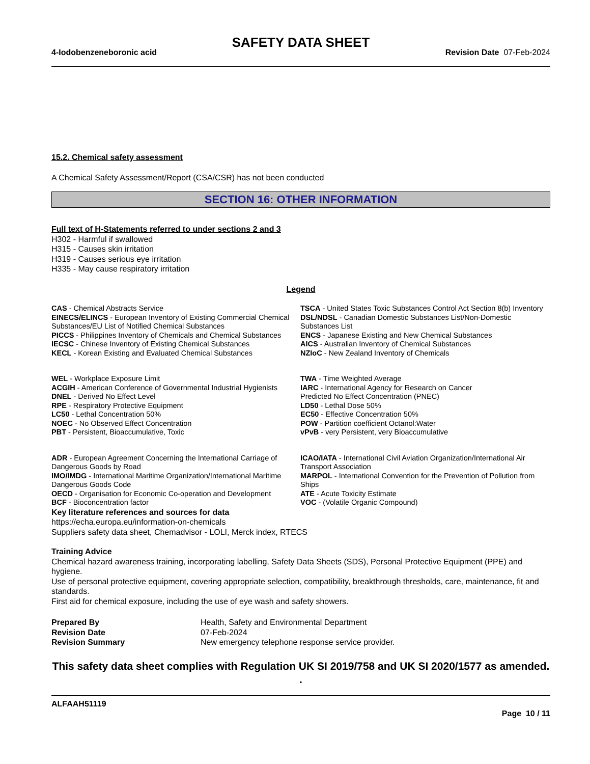SAFETY DATA SHEET
4-Iodobenzeneboronic acid Revision Date 07-Feb-2024
15.2. Chemical safety assessment
A Chemical Safety Assessment/Report (CSA/CSR) has not been conducted
SECTION 16: OTHER INFORMATION
Full text of H-Statements referred to under sections 2 and 3
H302 - Harmful if swallowed
H315 - Causes skin irritation
H319 - Causes serious eye irritation
H335 - May cause respiratory irritation
Legend
CAS - Chemical Abstracts Service
TSCA - United States Toxic Substances Control Act Section 8(b) Inventory
EINECS/ELINCS - European Inventory of Existing Commercial Chemical Substances/EU List of Notified Chemical Substances
DSL/NDSL - Canadian Domestic Substances List/Non-Domestic Substances List
PICCS - Philippines Inventory of Chemicals and Chemical Substances
ENCS - Japanese Existing and New Chemical Substances
IECSC - Chinese Inventory of Existing Chemical Substances
AICS - Australian Inventory of Chemical Substances
KECL - Korean Existing and Evaluated Chemical Substances
NZIoC - New Zealand Inventory of Chemicals
WEL - Workplace Exposure Limit
ACGIH - American Conference of Governmental Industrial Hygienists
DNEL - Derived No Effect Level
RPE - Respiratory Protective Equipment
LC50 - Lethal Concentration 50%
NOEC - No Observed Effect Concentration
PBT - Persistent, Bioaccumulative, Toxic
TWA - Time Weighted Average
IARC - International Agency for Research on Cancer
Predicted No Effect Concentration (PNEC)
LD50 - Lethal Dose 50%
EC50 - Effective Concentration 50%
POW - Partition coefficient Octanol:Water
vPvB - very Persistent, very Bioaccumulative
ADR - European Agreement Concerning the International Carriage of Dangerous Goods by Road
IMO/IMDG - International Maritime Organization/International Maritime Dangerous Goods Code
OECD - Organisation for Economic Co-operation and Development
BCF - Bioconcentration factor
ICAO/IATA - International Civil Aviation Organization/International Air Transport Association
MARPOL - International Convention for the Prevention of Pollution from Ships
ATE - Acute Toxicity Estimate
VOC - (Volatile Organic Compound)
Key literature references and sources for data
https://echa.europa.eu/information-on-chemicals
Suppliers safety data sheet, Chemadvisor - LOLI, Merck index, RTECS
Training Advice
Chemical hazard awareness training, incorporating labelling, Safety Data Sheets (SDS), Personal Protective Equipment (PPE) and hygiene.
Use of personal protective equipment, covering appropriate selection, compatibility, breakthrough thresholds, care, maintenance, fit and standards.
First aid for chemical exposure, including the use of eye wash and safety showers.
Prepared By Health, Safety and Environmental Department Revision Date 07-Feb-2024 Revision Summary New emergency telephone response service provider.
This safety data sheet complies with Regulation UK SI 2019/758 and UK SI 2020/1577 as amended. .
ALFAAH51119
Page 10 / 11